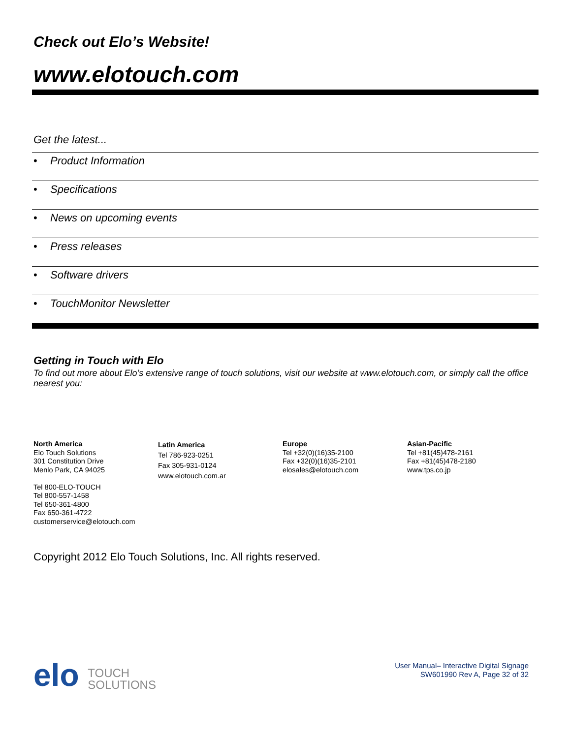Check out Elo’s Website!
www.elotouch.com
Get the latest...
• Product Information
• Specifications
• News on upcoming events
• Press releases
• Software drivers
• TouchMonitor Newsletter
Getting in Touch with Elo
To find out more about Elo’s extensive range of touch solutions, visit our website at www.elotouch.com, or simply call the office nearest you:
North America
Elo Touch Solutions
301 Constitution Drive
Menlo Park, CA 94025
Tel 800-ELO-TOUCH
Tel 800-557-1458
Tel 650-361-4800
Fax 650-361-4722
customerservice@elotouch.com
Latin America
Tel 786-923-0251
Fax 305-931-0124
www.elotouch.com.ar
Europe
Tel +32(0)(16)35-2100
Fax +32(0)(16)35-2101
elosales@elotouch.com
Asian-Pacific
Tel +81(45)478-2161
Fax +81(45)478-2180
www.tps.co.jp
Copyright 2012 Elo Touch Solutions, Inc. All rights reserved.
elo TOUCH
SOLUTIONS
User Manual– Interactive Digital Signage
SW601990 Rev A, Page 32 of 32